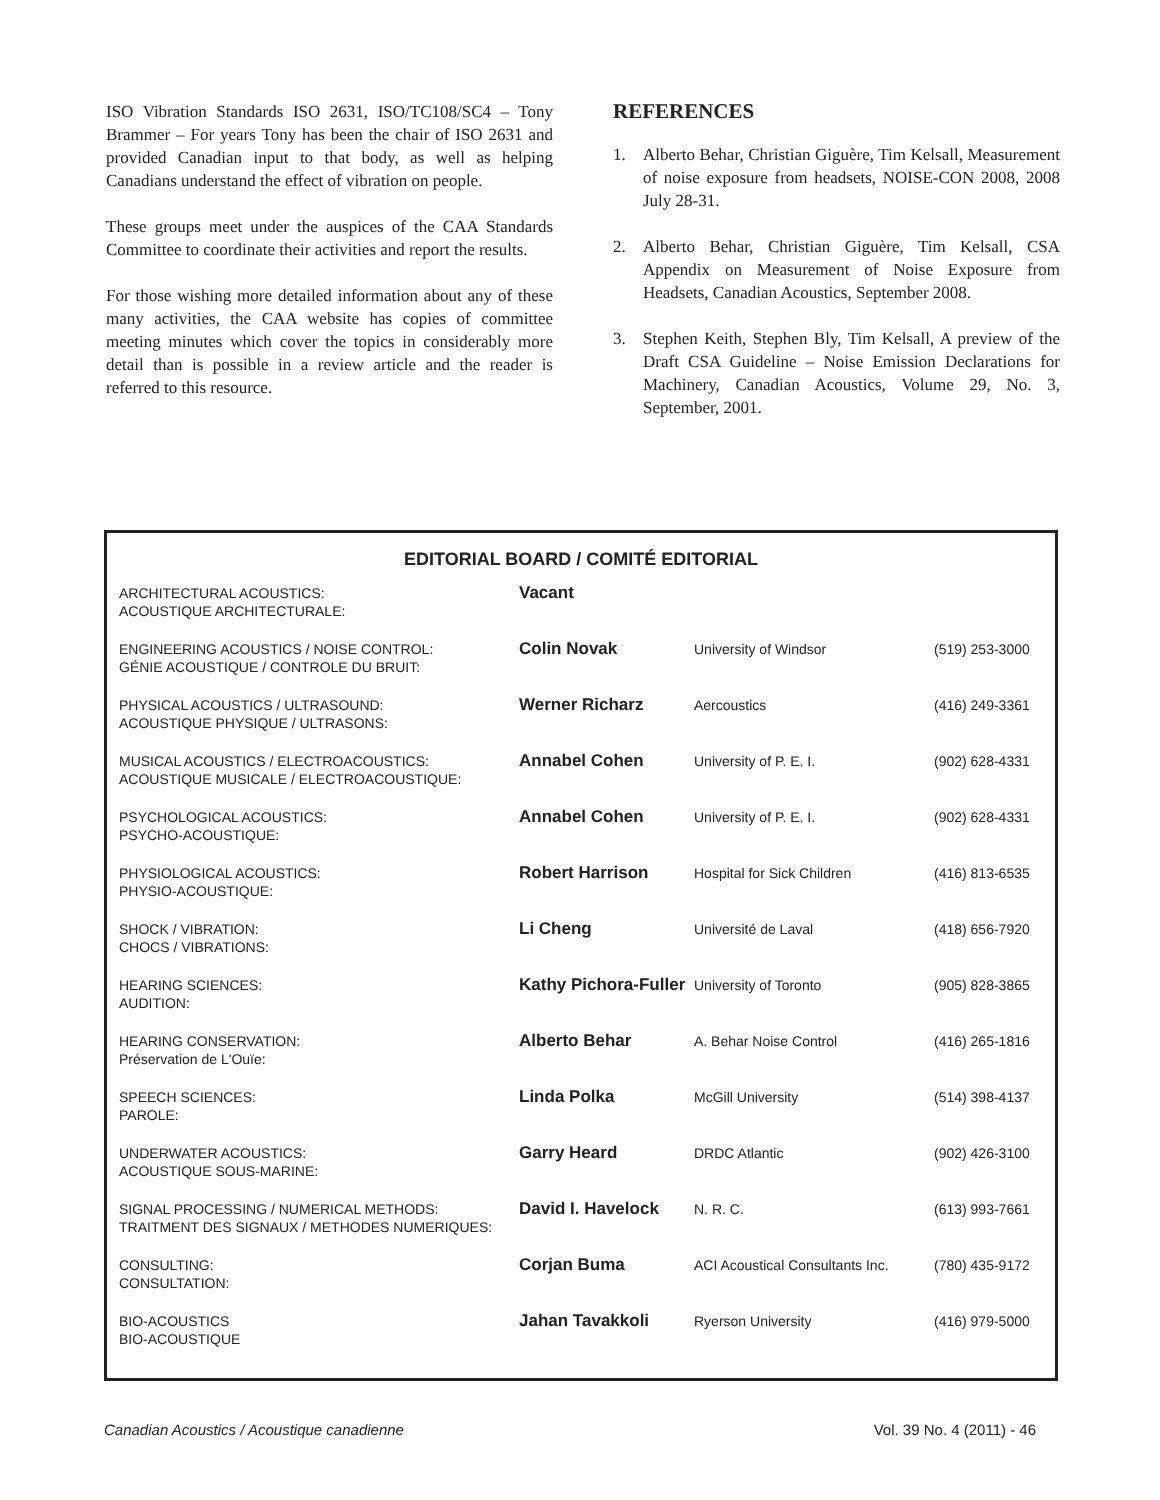ISO Vibration Standards ISO 2631, ISO/TC108/SC4 – Tony Brammer – For years Tony has been the chair of ISO 2631 and provided Canadian input to that body, as well as helping Canadians understand the effect of vibration on people.
These groups meet under the auspices of the CAA Standards Committee to coordinate their activities and report the results.
For those wishing more detailed information about any of these many activities, the CAA website has copies of committee meeting minutes which cover the topics in considerably more detail than is possible in a review article and the reader is referred to this resource.
REFERENCES
1. Alberto Behar, Christian Giguère, Tim Kelsall, Measurement of noise exposure from headsets, NOISE-CON 2008, 2008 July 28-31.
2. Alberto Behar, Christian Giguère, Tim Kelsall, CSA Appendix on Measurement of Noise Exposure from Headsets, Canadian Acoustics, September 2008.
3. Stephen Keith, Stephen Bly, Tim Kelsall, A preview of the Draft CSA Guideline – Noise Emission Declarations for Machinery, Canadian Acoustics, Volume 29, No. 3, September, 2001.
EDITORIAL BOARD / COMITÉ EDITORIAL
| ARCHITECTURAL ACOUSTICS: ACOUSTIQUE ARCHITECTURALE: | Vacant | | |
| ENGINEERING ACOUSTICS / NOISE CONTROL: GÉNIE ACOUSTIQUE / CONTROLE DU BRUIT: | Colin Novak | University of Windsor | (519) 253-3000 |
| PHYSICAL ACOUSTICS / ULTRASOUND: ACOUSTIQUE PHYSIQUE / ULTRASONS: | Werner Richarz | Aercoustics | (416) 249-3361 |
| MUSICAL ACOUSTICS / ELECTROACOUSTICS: ACOUSTIQUE MUSICALE / ELECTROACOUSTIQUE: | Annabel Cohen | University of P. E. I. | (902) 628-4331 |
| PSYCHOLOGICAL ACOUSTICS: PSYCHO-ACOUSTIQUE: | Annabel Cohen | University of P. E. I. | (902) 628-4331 |
| PHYSIOLOGICAL ACOUSTICS: PHYSIO-ACOUSTIQUE: | Robert Harrison | Hospital for Sick Children | (416) 813-6535 |
| SHOCK / VIBRATION: CHOCS / VIBRATIONS: | Li Cheng | Université de Laval | (418) 656-7920 |
| HEARING SCIENCES: AUDITION: | Kathy Pichora-Fuller | University of Toronto | (905) 828-3865 |
| HEARING CONSERVATION: Préservation de L'Ouïe: | Alberto Behar | A. Behar Noise Control | (416) 265-1816 |
| SPEECH SCIENCES: PAROLE: | Linda Polka | McGill University | (514) 398-4137 |
| UNDERWATER ACOUSTICS: ACOUSTIQUE SOUS-MARINE: | Garry Heard | DRDC Atlantic | (902) 426-3100 |
| SIGNAL PROCESSING / NUMERICAL METHODS: TRAITMENT DES SIGNAUX / METHODES NUMERIQUES: | David I. Havelock | N. R. C. | (613) 993-7661 |
| CONSULTING: CONSULTATION: | Corjan Buma | ACI Acoustical Consultants Inc. | (780) 435-9172 |
| BIO-ACOUSTICS BIO-ACOUSTIQUE | Jahan Tavakkoli | Ryerson University | (416) 979-5000 |
Canadian Acoustics / Acoustique canadienne Vol. 39 No. 4 (2011) - 46